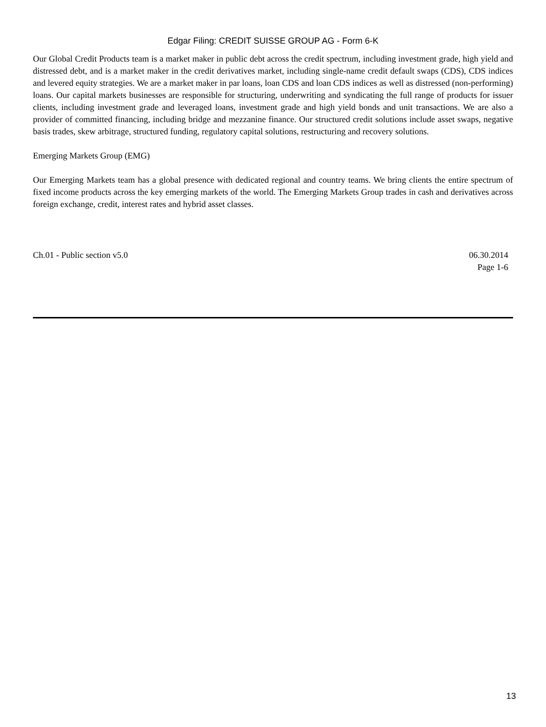Edgar Filing: CREDIT SUISSE GROUP AG - Form 6-K
Our Global Credit Products team is a market maker in public debt across the credit spectrum, including investment grade, high yield and distressed debt, and is a market maker in the credit derivatives market, including single-name credit default swaps (CDS), CDS indices and levered equity strategies. We are a market maker in par loans, loan CDS and loan CDS indices as well as distressed (non-performing) loans. Our capital markets businesses are responsible for structuring, underwriting and syndicating the full range of products for issuer clients, including investment grade and leveraged loans, investment grade and high yield bonds and unit transactions. We are also a provider of committed financing, including bridge and mezzanine finance. Our structured credit solutions include asset swaps, negative basis trades, skew arbitrage, structured funding, regulatory capital solutions, restructuring and recovery solutions.
Emerging Markets Group (EMG)
Our Emerging Markets team has a global presence with dedicated regional and country teams. We bring clients the entire spectrum of fixed income products across the key emerging markets of the world. The Emerging Markets Group trades in cash and derivatives across foreign exchange, credit, interest rates and hybrid asset classes.
Ch.01 - Public section v5.0 06.30.2014
Page 1-6
13